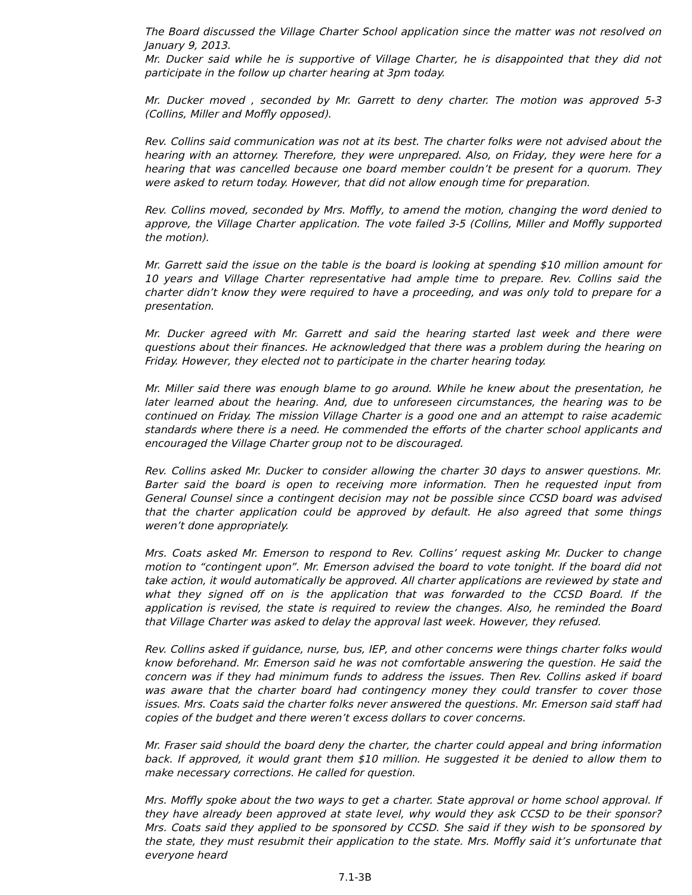The Board discussed the Village Charter School application since the matter was not resolved on January 9, 2013.
Mr. Ducker said while he is supportive of Village Charter, he is disappointed that they did not participate in the follow up charter hearing at 3pm today.
Mr. Ducker moved , seconded by Mr. Garrett to deny charter. The motion was approved 5-3 (Collins, Miller and Moffly opposed).
Rev. Collins said communication was not at its best. The charter folks were not advised about the hearing with an attorney. Therefore, they were unprepared. Also, on Friday, they were here for a hearing that was cancelled because one board member couldn’t be present for a quorum. They were asked to return today. However, that did not allow enough time for preparation.
Rev. Collins moved, seconded by Mrs. Moffly, to amend the motion, changing the word denied to approve, the Village Charter application. The vote failed 3-5 (Collins, Miller and Moffly supported the motion).
Mr. Garrett said the issue on the table is the board is looking at spending $10 million amount for 10 years and Village Charter representative had ample time to prepare. Rev. Collins said the charter didn’t know they were required to have a proceeding, and was only told to prepare for a presentation.
Mr. Ducker agreed with Mr. Garrett and said the hearing started last week and there were questions about their finances. He acknowledged that there was a problem during the hearing on Friday. However, they elected not to participate in the charter hearing today.
Mr. Miller said there was enough blame to go around. While he knew about the presentation, he later learned about the hearing. And, due to unforeseen circumstances, the hearing was to be continued on Friday. The mission Village Charter is a good one and an attempt to raise academic standards where there is a need. He commended the efforts of the charter school applicants and encouraged the Village Charter group not to be discouraged.
Rev. Collins asked Mr. Ducker to consider allowing the charter 30 days to answer questions. Mr. Barter said the board is open to receiving more information. Then he requested input from General Counsel since a contingent decision may not be possible since CCSD board was advised that the charter application could be approved by default. He also agreed that some things weren’t done appropriately.
Mrs. Coats asked Mr. Emerson to respond to Rev. Collins’ request asking Mr. Ducker to change motion to “contingent upon”. Mr. Emerson advised the board to vote tonight. If the board did not take action, it would automatically be approved. All charter applications are reviewed by state and what they signed off on is the application that was forwarded to the CCSD Board. If the application is revised, the state is required to review the changes. Also, he reminded the Board that Village Charter was asked to delay the approval last week. However, they refused.
Rev. Collins asked if guidance, nurse, bus, IEP, and other concerns were things charter folks would know beforehand. Mr. Emerson said he was not comfortable answering the question. He said the concern was if they had minimum funds to address the issues. Then Rev. Collins asked if board was aware that the charter board had contingency money they could transfer to cover those issues. Mrs. Coats said the charter folks never answered the questions. Mr. Emerson said staff had copies of the budget and there weren’t excess dollars to cover concerns.
Mr. Fraser said should the board deny the charter, the charter could appeal and bring information back. If approved, it would grant them $10 million. He suggested it be denied to allow them to make necessary corrections. He called for question.
Mrs. Moffly spoke about the two ways to get a charter. State approval or home school approval. If they have already been approved at state level, why would they ask CCSD to be their sponsor? Mrs. Coats said they applied to be sponsored by CCSD. She said if they wish to be sponsored by the state, they must resubmit their application to the state. Mrs. Moffly said it’s unfortunate that everyone heard
7.1-3B